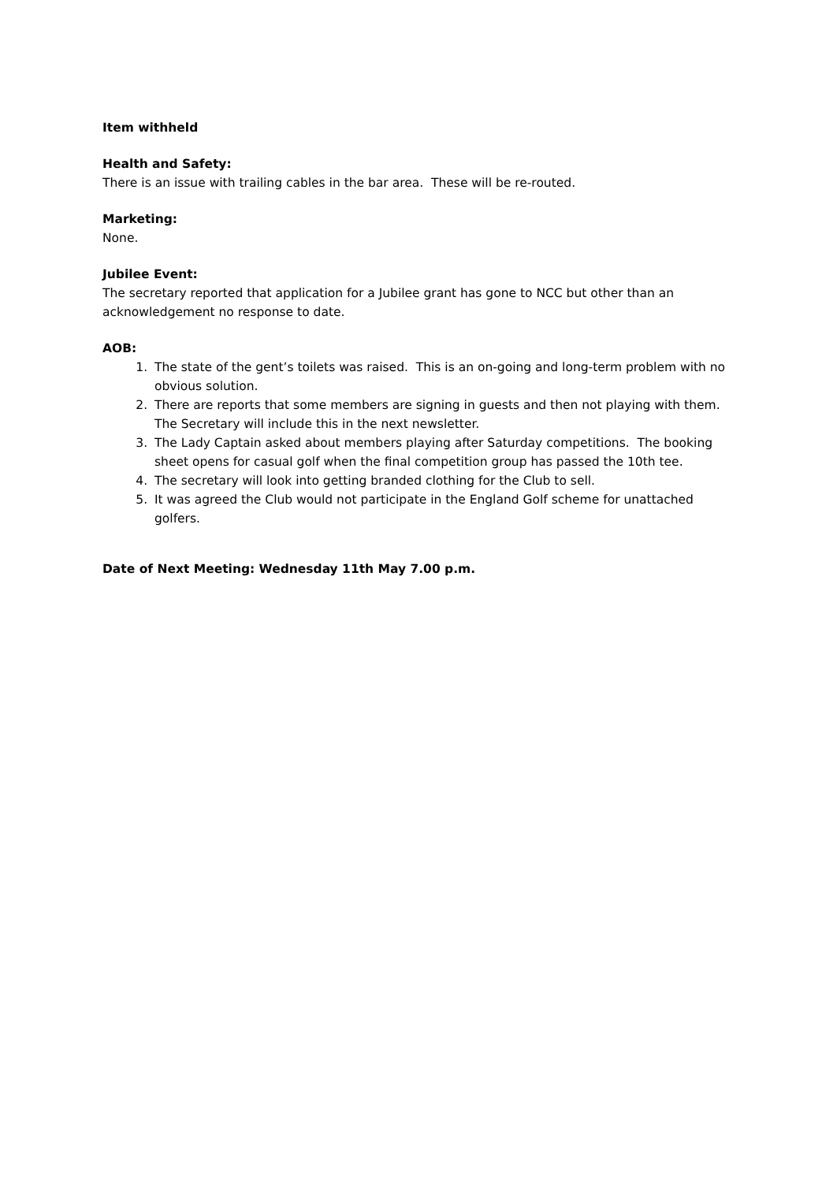Item withheld
Health and Safety:
There is an issue with trailing cables in the bar area. These will be re-routed.
Marketing:
None.
Jubilee Event:
The secretary reported that application for a Jubilee grant has gone to NCC but other than an acknowledgement no response to date.
AOB:
1. The state of the gent’s toilets was raised. This is an on-going and long-term problem with no obvious solution.
2. There are reports that some members are signing in guests and then not playing with them. The Secretary will include this in the next newsletter.
3. The Lady Captain asked about members playing after Saturday competitions. The booking sheet opens for casual golf when the final competition group has passed the 10th tee.
4. The secretary will look into getting branded clothing for the Club to sell.
5. It was agreed the Club would not participate in the England Golf scheme for unattached golfers.
Date of Next Meeting: Wednesday 11th May 7.00 p.m.